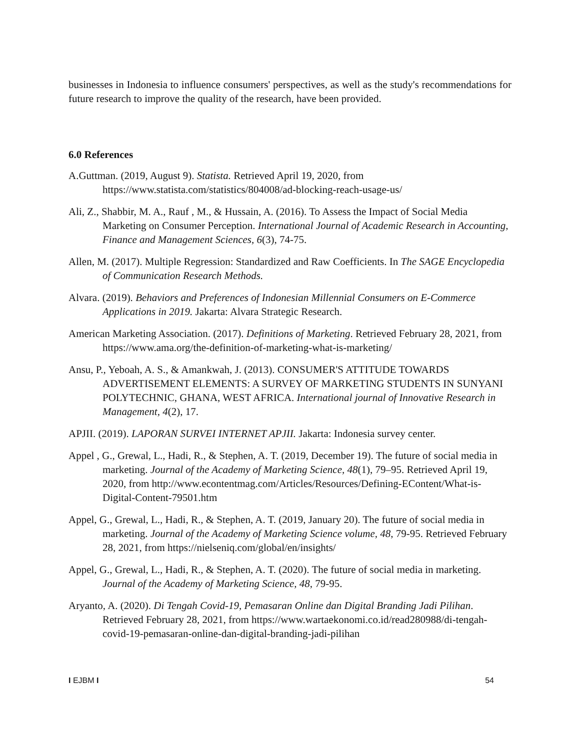businesses in Indonesia to influence consumers' perspectives, as well as the study's recommendations for future research to improve the quality of the research, have been provided.
6.0 References
A.Guttman. (2019, August 9). Statista. Retrieved April 19, 2020, from https://www.statista.com/statistics/804008/ad-blocking-reach-usage-us/
Ali, Z., Shabbir, M. A., Rauf , M., & Hussain, A. (2016). To Assess the Impact of Social Media Marketing on Consumer Perception. International Journal of Academic Research in Accounting, Finance and Management Sciences, 6(3), 74-75.
Allen, M. (2017). Multiple Regression: Standardized and Raw Coefficients. In The SAGE Encyclopedia of Communication Research Methods.
Alvara. (2019). Behaviors and Preferences of Indonesian Millennial Consumers on E-Commerce Applications in 2019. Jakarta: Alvara Strategic Research.
American Marketing Association. (2017). Definitions of Marketing. Retrieved February 28, 2021, from https://www.ama.org/the-definition-of-marketing-what-is-marketing/
Ansu, P., Yeboah, A. S., & Amankwah, J. (2013). CONSUMER'S ATTITUDE TOWARDS ADVERTISEMENT ELEMENTS: A SURVEY OF MARKETING STUDENTS IN SUNYANI POLYTECHNIC, GHANA, WEST AFRICA. International journal of Innovative Research in Management, 4(2), 17.
APJII. (2019). LAPORAN SURVEI INTERNET APJII. Jakarta: Indonesia survey center.
Appel , G., Grewal, L., Hadi, R., & Stephen, A. T. (2019, December 19). The future of social media in marketing. Journal of the Academy of Marketing Science, 48(1), 79–95. Retrieved April 19, 2020, from http://www.econtentmag.com/Articles/Resources/Defining-EContent/What-is-Digital-Content-79501.htm
Appel, G., Grewal, L., Hadi, R., & Stephen, A. T. (2019, January 20). The future of social media in marketing. Journal of the Academy of Marketing Science volume, 48, 79-95. Retrieved February 28, 2021, from https://nielseniq.com/global/en/insights/
Appel, G., Grewal, L., Hadi, R., & Stephen, A. T. (2020). The future of social media in marketing. Journal of the Academy of Marketing Science, 48, 79-95.
Aryanto, A. (2020). Di Tengah Covid-19, Pemasaran Online dan Digital Branding Jadi Pilihan. Retrieved February 28, 2021, from https://www.wartaekonomi.co.id/read280988/di-tengah-covid-19-pemasaran-online-dan-digital-branding-jadi-pilihan
I EJBM I 54